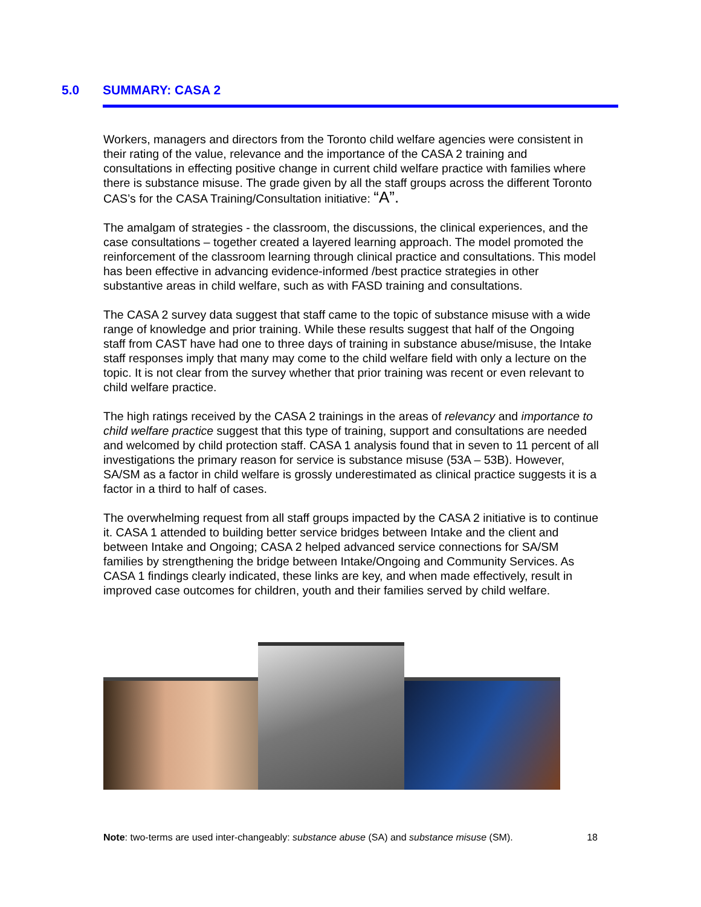5.0 SUMMARY: CASA 2
Workers, managers and directors from the Toronto child welfare agencies were consistent in their rating of the value, relevance and the importance of the CASA 2 training and consultations in effecting positive change in current child welfare practice with families where there is substance misuse. The grade given by all the staff groups across the different Toronto CAS’s for the CASA Training/Consultation initiative: “A”.
The amalgam of strategies - the classroom, the discussions, the clinical experiences, and the case consultations – together created a layered learning approach. The model promoted the reinforcement of the classroom learning through clinical practice and consultations. This model has been effective in advancing evidence-informed /best practice strategies in other substantive areas in child welfare, such as with FASD training and consultations.
The CASA 2 survey data suggest that staff came to the topic of substance misuse with a wide range of knowledge and prior training. While these results suggest that half of the Ongoing staff from CAST have had one to three days of training in substance abuse/misuse, the Intake staff responses imply that many may come to the child welfare field with only a lecture on the topic. It is not clear from the survey whether that prior training was recent or even relevant to child welfare practice.
The high ratings received by the CASA 2 trainings in the areas of relevancy and importance to child welfare practice suggest that this type of training, support and consultations are needed and welcomed by child protection staff. CASA 1 analysis found that in seven to 11 percent of all investigations the primary reason for service is substance misuse (53A – 53B). However, SA/SM as a factor in child welfare is grossly underestimated as clinical practice suggests it is a factor in a third to half of cases.
The overwhelming request from all staff groups impacted by the CASA 2 initiative is to continue it. CASA 1 attended to building better service bridges between Intake and the client and between Intake and Ongoing; CASA 2 helped advanced service connections for SA/SM families by strengthening the bridge between Intake/Ongoing and Community Services. As CASA 1 findings clearly indicated, these links are key, and when made effectively, result in improved case outcomes for children, youth and their families served by child welfare.
Note: two-terms are used inter-changeably: substance abuse (SA) and substance misuse (SM). 18